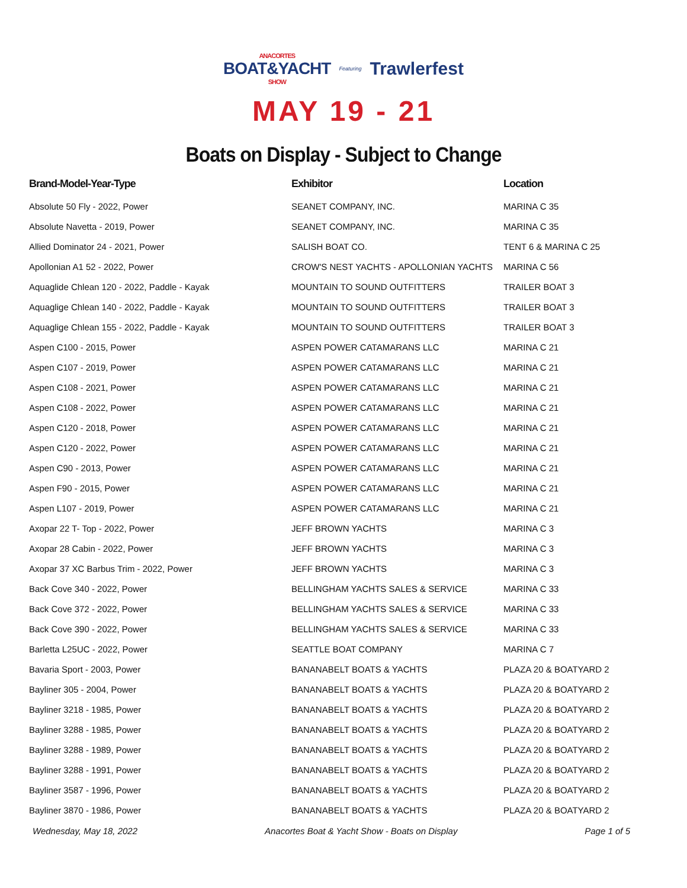ANACORTES BOAT&YACHT SHOW Featuring Trawlerfest
MAY 19 - 21
Boats on Display - Subject to Change
| Brand-Model-Year-Type | Exhibitor | Location |
| --- | --- | --- |
| Absolute 50 Fly - 2022, Power | SEANET COMPANY, INC. | MARINA C 35 |
| Absolute Navetta - 2019, Power | SEANET COMPANY, INC. | MARINA C 35 |
| Allied Dominator 24 - 2021, Power | SALISH BOAT CO. | TENT 6 & MARINA C 25 |
| Apollonian A1 52 - 2022, Power | CROW'S NEST YACHTS - APOLLONIAN YACHTS | MARINA C 56 |
| Aquaglide Chlean 120 - 2022, Paddle - Kayak | MOUNTAIN TO SOUND OUTFITTERS | TRAILER BOAT 3 |
| Aquaglige Chlean 140 - 2022, Paddle - Kayak | MOUNTAIN TO SOUND OUTFITTERS | TRAILER BOAT 3 |
| Aquaglige Chlean 155 - 2022, Paddle - Kayak | MOUNTAIN TO SOUND OUTFITTERS | TRAILER BOAT 3 |
| Aspen C100 - 2015, Power | ASPEN POWER CATAMARANS LLC | MARINA C 21 |
| Aspen C107 - 2019, Power | ASPEN POWER CATAMARANS LLC | MARINA C 21 |
| Aspen C108 - 2021, Power | ASPEN POWER CATAMARANS LLC | MARINA C 21 |
| Aspen C108 - 2022, Power | ASPEN POWER CATAMARANS LLC | MARINA C 21 |
| Aspen C120 - 2018, Power | ASPEN POWER CATAMARANS LLC | MARINA C 21 |
| Aspen C120 - 2022, Power | ASPEN POWER CATAMARANS LLC | MARINA C 21 |
| Aspen C90 - 2013, Power | ASPEN POWER CATAMARANS LLC | MARINA C 21 |
| Aspen F90 - 2015, Power | ASPEN POWER CATAMARANS LLC | MARINA C 21 |
| Aspen L107 - 2019, Power | ASPEN POWER CATAMARANS LLC | MARINA C 21 |
| Axopar 22 T- Top - 2022, Power | JEFF BROWN YACHTS | MARINA C 3 |
| Axopar 28 Cabin - 2022, Power | JEFF BROWN YACHTS | MARINA C 3 |
| Axopar 37 XC Barbus Trim - 2022, Power | JEFF BROWN YACHTS | MARINA C 3 |
| Back Cove 340 - 2022, Power | BELLINGHAM YACHTS SALES & SERVICE | MARINA C 33 |
| Back Cove 372 - 2022, Power | BELLINGHAM YACHTS SALES & SERVICE | MARINA C 33 |
| Back Cove 390 - 2022, Power | BELLINGHAM YACHTS SALES & SERVICE | MARINA C 33 |
| Barletta L25UC - 2022, Power | SEATTLE BOAT COMPANY | MARINA C 7 |
| Bavaria Sport - 2003, Power | BANANABELT BOATS & YACHTS | PLAZA 20 & BOATYARD 2 |
| Bayliner 305 - 2004, Power | BANANABELT BOATS & YACHTS | PLAZA 20 & BOATYARD 2 |
| Bayliner 3218 - 1985, Power | BANANABELT BOATS & YACHTS | PLAZA 20 & BOATYARD 2 |
| Bayliner 3288 - 1985, Power | BANANABELT BOATS & YACHTS | PLAZA 20 & BOATYARD 2 |
| Bayliner 3288 - 1989, Power | BANANABELT BOATS & YACHTS | PLAZA 20 & BOATYARD 2 |
| Bayliner 3288 - 1991, Power | BANANABELT BOATS & YACHTS | PLAZA 20 & BOATYARD 2 |
| Bayliner 3587 - 1996, Power | BANANABELT BOATS & YACHTS | PLAZA 20 & BOATYARD 2 |
| Bayliner 3870 - 1986, Power | BANANABELT BOATS & YACHTS | PLAZA 20 & BOATYARD 2 |
Wednesday, May 18, 2022 Anacortes Boat & Yacht Show - Boats on Display Page 1 of 5